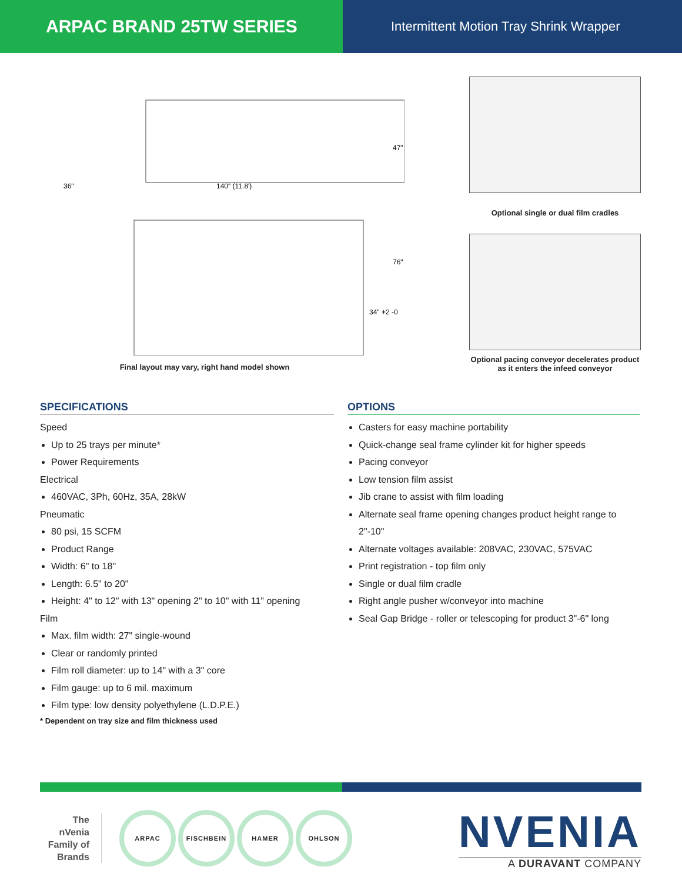ARPAC BRAND 25TW SERIES
Intermittent Motion Tray Shrink Wrapper
47"
36"
140" (11.8')
76"
34" +2 -0
Final layout may vary, right hand model shown
Optional single or dual film cradles
Optional pacing conveyor decelerates product as it enters the infeed conveyor
SPECIFICATIONS
Speed
Up to 25 trays per minute*
Power Requirements
Electrical
460VAC, 3Ph, 60Hz, 35A, 28kW
Pneumatic
80 psi, 15 SCFM
Product Range
Width: 6" to 18"
Length: 6.5" to 20"
Height: 4" to 12" with 13" opening 2" to 10" with 11" opening
Film
Max. film width: 27" single-wound
Clear or randomly printed
Film roll diameter: up to 14" with a 3" core
Film gauge: up to 6 mil. maximum
Film type: low density polyethylene (L.D.P.E.)
* Dependent on tray size and film thickness used
OPTIONS
Casters for easy machine portability
Quick-change seal frame cylinder kit for higher speeds
Pacing conveyor
Low tension film assist
Jib crane to assist with film loading
Alternate seal frame opening changes product height range to 2"-10"
Alternate voltages available: 208VAC, 230VAC, 575VAC
Print registration - top film only
Single or dual film cradle
Right angle pusher w/conveyor into machine
Seal Gap Bridge - roller or telescoping for product 3"-6" long
The nVenia Family of Brands
ARPAC FISCHBEIN HAMER OHLSON
NVENIA
A DURAVANT COMPANY